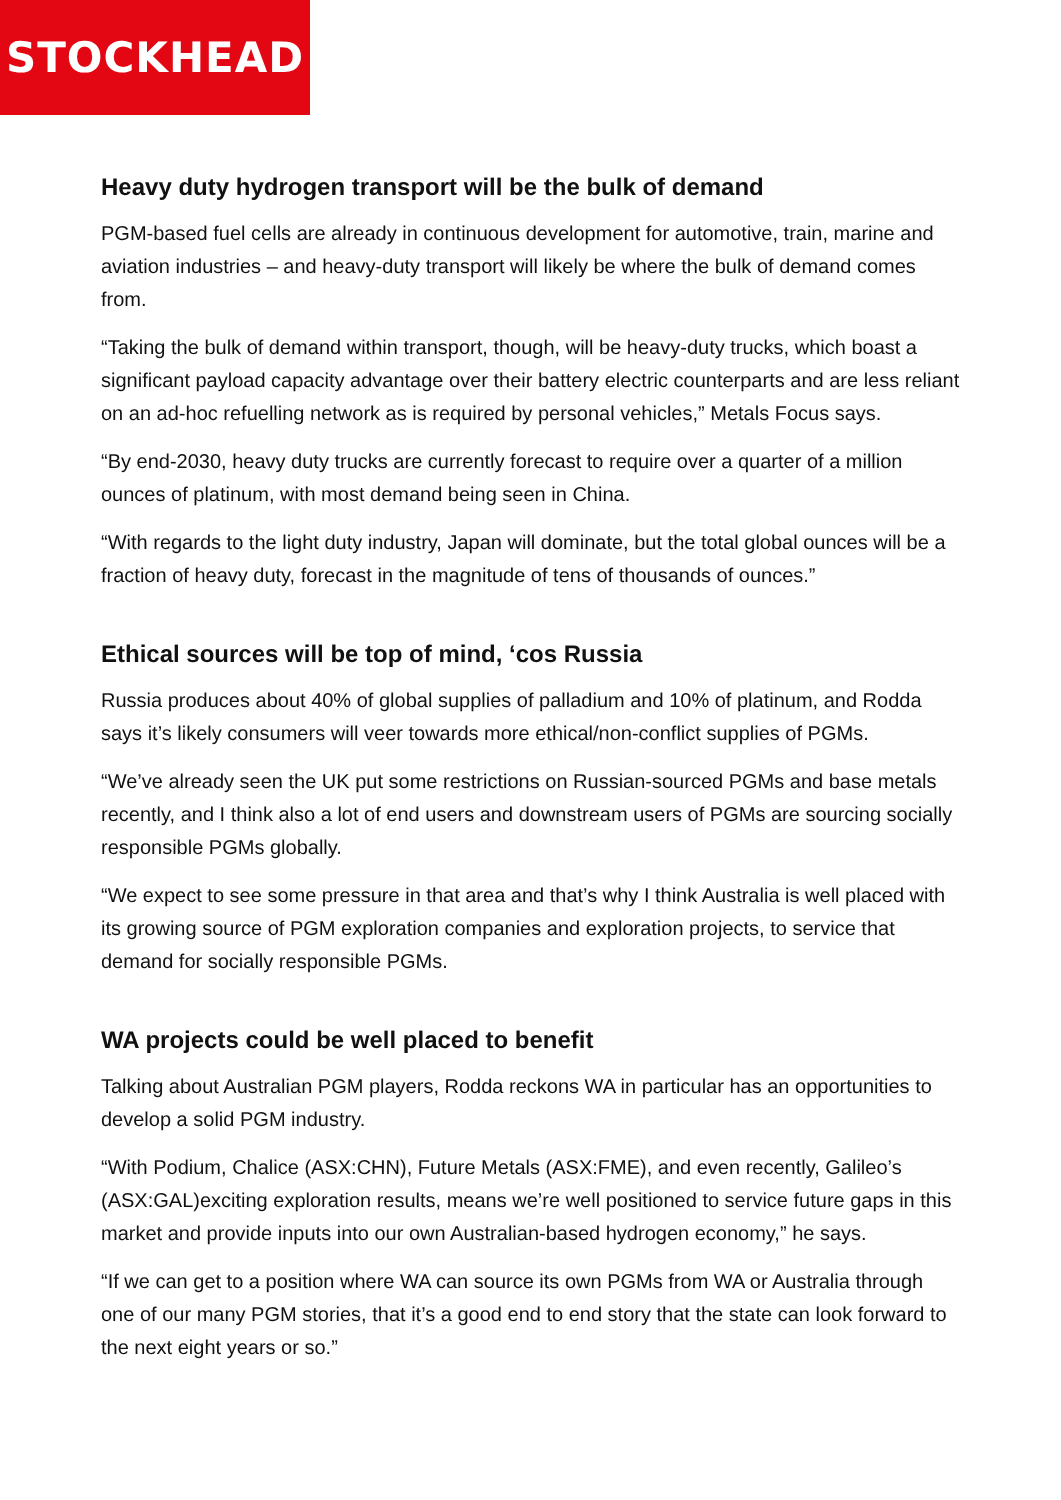STOCKHEAD
Heavy duty hydrogen transport will be the bulk of demand
PGM-based fuel cells are already in continuous development for automotive, train, marine and aviation industries – and heavy-duty transport will likely be where the bulk of demand comes from.
“Taking the bulk of demand within transport, though, will be heavy-duty trucks, which boast a significant payload capacity advantage over their battery electric counterparts and are less reliant on an ad-hoc refuelling network as is required by personal vehicles,” Metals Focus says.
“By end-2030, heavy duty trucks are currently forecast to require over a quarter of a million ounces of platinum, with most demand being seen in China.
“With regards to the light duty industry, Japan will dominate, but the total global ounces will be a fraction of heavy duty, forecast in the magnitude of tens of thousands of ounces.”
Ethical sources will be top of mind, ‘cos Russia
Russia produces about 40% of global supplies of palladium and 10% of platinum, and Rodda says it’s likely consumers will veer towards more ethical/non-conflict supplies of PGMs.
“We’ve already seen the UK put some restrictions on Russian-sourced PGMs and base metals recently, and I think also a lot of end users and downstream users of PGMs are sourcing socially responsible PGMs globally.
“We expect to see some pressure in that area and that’s why I think Australia is well placed with its growing source of PGM exploration companies and exploration projects, to service that demand for socially responsible PGMs.
WA projects could be well placed to benefit
Talking about Australian PGM players, Rodda reckons WA in particular has an opportunities to develop a solid PGM industry.
“With Podium, Chalice (ASX:CHN), Future Metals (ASX:FME), and even recently, Galileo’s (ASX:GAL)exciting exploration results, means we’re well positioned to service future gaps in this market and provide inputs into our own Australian-based hydrogen economy,” he says.
“If we can get to a position where WA can source its own PGMs from WA or Australia through one of our many PGM stories, that it’s a good end to end story that the state can look forward to the next eight years or so.”